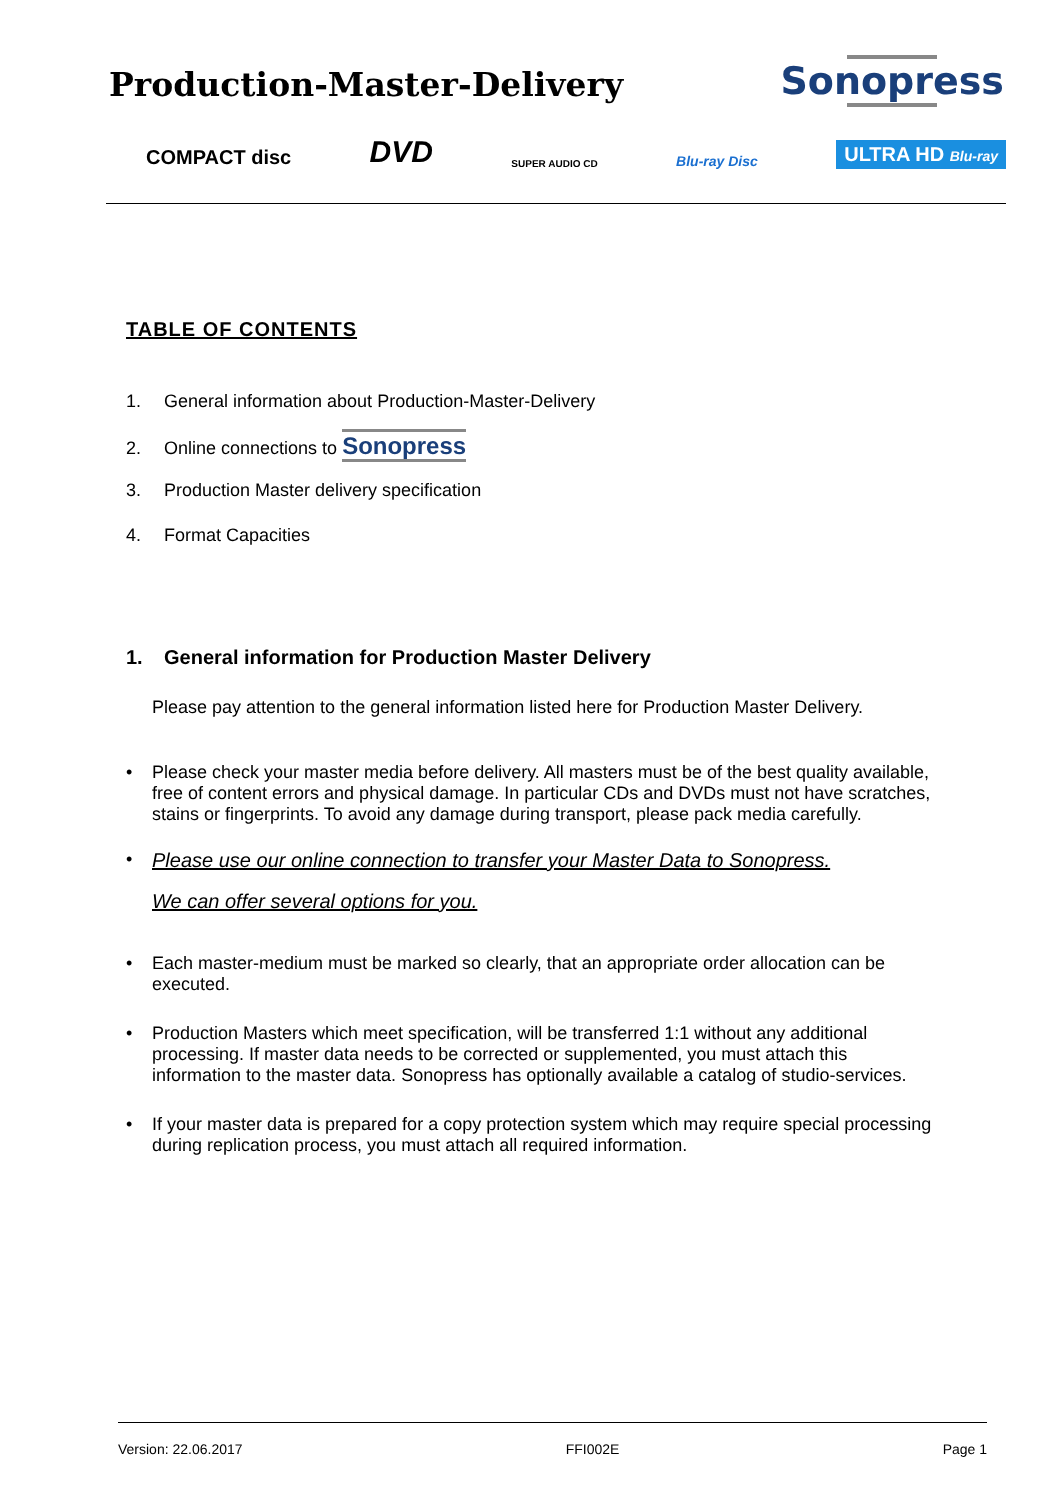Production-Master-Delivery Sonopress
COMPACT disc DVD SUPER AUDIO CD Blu-ray Disc ULTRA HD Blu-ray
TABLE OF CONTENTS
1. General information about Production-Master-Delivery
2. Online connections to Sonopress
3. Production Master delivery specification
4. Format Capacities
1. General information for Production Master Delivery
Please pay attention to the general information listed here for Production Master Delivery.
• Please check your master media before delivery. All masters must be of the best quality available, free of content errors and physical damage. In particular CDs and DVDs must not have scratches, stains or fingerprints. To avoid any damage during transport, please pack media carefully.
• Please use our online connection to transfer your Master Data to Sonopress.
We can offer several options for you.
• Each master-medium must be marked so clearly, that an appropriate order allocation can be executed.
• Production Masters which meet specification, will be transferred 1:1 without any additional processing. If master data needs to be corrected or supplemented, you must attach this information to the master data. Sonopress has optionally available a catalog of studio-services.
• If your master data is prepared for a copy protection system which may require special processing during replication process, you must attach all required information.
Version: 22.06.2017 FFI002E Page 1